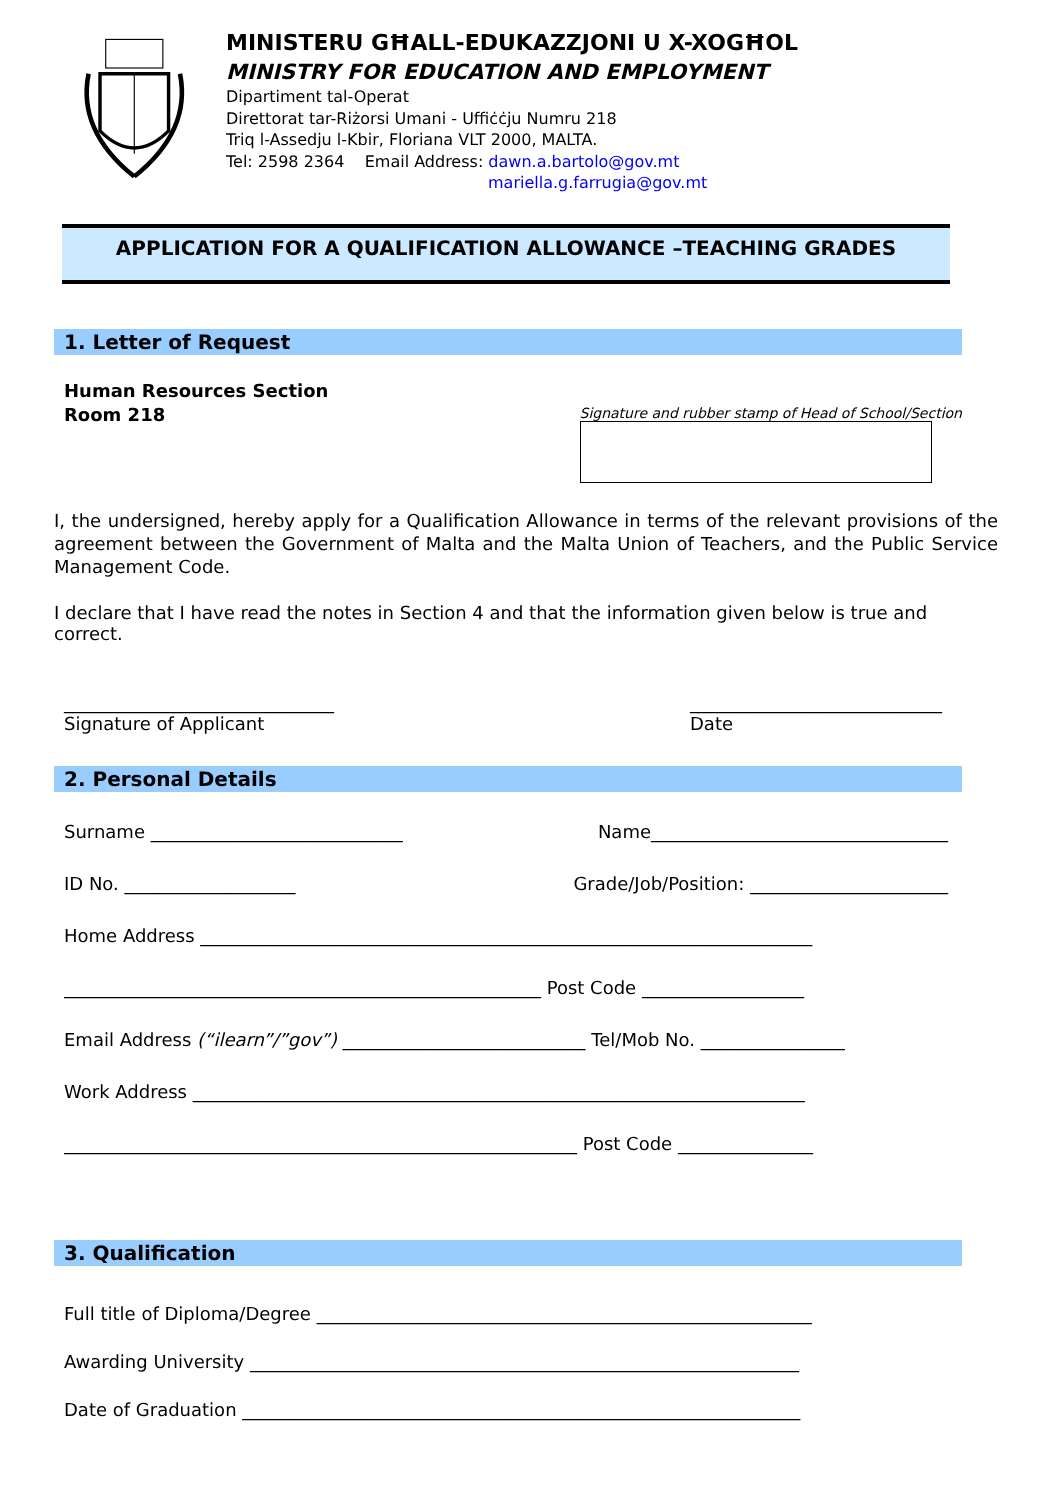MINISTERU GĦALL-EDUKAZZJONI U X-XOGĦOL
MINISTRY FOR EDUCATION AND EMPLOYMENT
Dipartiment tal-Operat
Direttorat tar-Riżorsi Umani - Uffiċċju Numru 218
Triq l-Assedju l-Kbir, Floriana VLT 2000, MALTA.
Tel: 2598 2364 Email Address: dawn.a.bartolo@gov.mt
mariella.g.farrugia@gov.mt
APPLICATION FOR A QUALIFICATION ALLOWANCE –TEACHING GRADES
1. Letter of Request
Human Resources Section
Room 218
Signature and rubber stamp of Head of School/Section
I, the undersigned, hereby apply for a Qualification Allowance in terms of the relevant provisions of the agreement between the Government of Malta and the Malta Union of Teachers, and the Public Service Management Code.
I declare that I have read the notes in Section 4 and that the information given below is true and correct.
______________________________
Signature of Applicant
____________________________
Date
2. Personal Details
Surname ____________________________ Name_________________________________
ID No. ___________________ Grade/Job/Position: ______________________
Home Address ____________________________________________________________________
_____________________________________________________ Post Code __________________
Email Address (“ilearn”/”gov”) ___________________________ Tel/Mob No. ________________
Work Address ____________________________________________________________________
_________________________________________________________ Post Code _______________
3. Qualification
Full title of Diploma/Degree _______________________________________________________
Awarding University _____________________________________________________________
Date of Graduation ______________________________________________________________